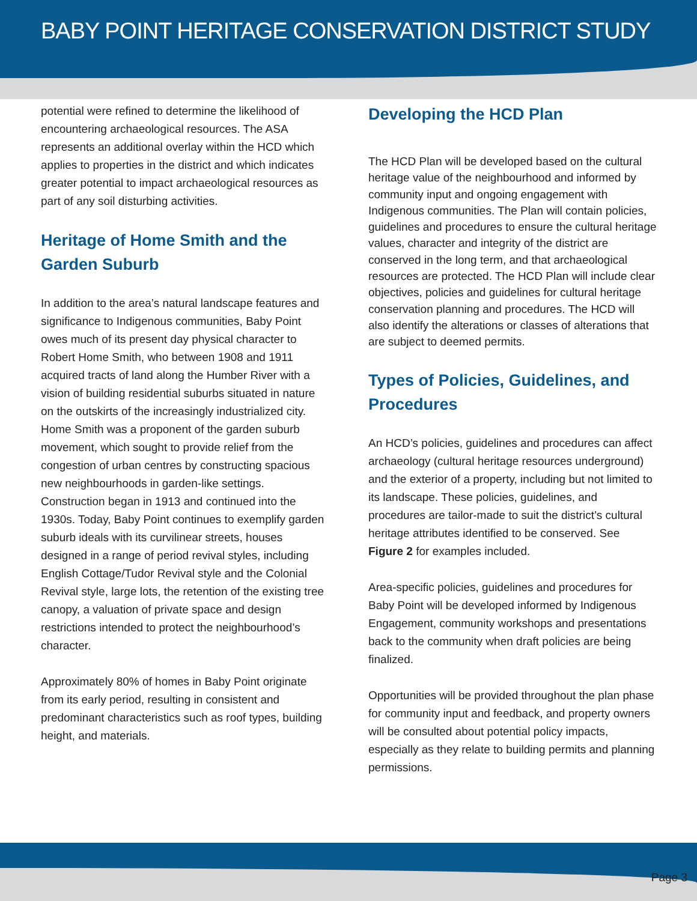BABY POINT HERITAGE CONSERVATION DISTRICT STUDY
potential were refined to determine the likelihood of encountering archaeological resources. The ASA represents an additional overlay within the HCD which applies to properties in the district and which indicates greater potential to impact archaeological resources as part of any soil disturbing activities.
Heritage of Home Smith and the Garden Suburb
In addition to the area’s natural landscape features and significance to Indigenous communities, Baby Point owes much of its present day physical character to Robert Home Smith, who between 1908 and 1911 acquired tracts of land along the Humber River with a vision of building residential suburbs situated in nature on the outskirts of the increasingly industrialized city. Home Smith was a proponent of the garden suburb movement, which sought to provide relief from the congestion of urban centres by constructing spacious new neighbourhoods in garden-like settings. Construction began in 1913 and continued into the 1930s. Today, Baby Point continues to exemplify garden suburb ideals with its curvilinear streets, houses designed in a range of period revival styles, including English Cottage/Tudor Revival style and the Colonial Revival style, large lots, the retention of the existing tree canopy, a valuation of private space and design restrictions intended to protect the neighbourhood’s character.
Approximately 80% of homes in Baby Point originate from its early period, resulting in consistent and predominant characteristics such as roof types, building height, and materials.
Developing the HCD Plan
The HCD Plan will be developed based on the cultural heritage value of the neighbourhood and informed by community input and ongoing engagement with Indigenous communities. The Plan will contain policies, guidelines and procedures to ensure the cultural heritage values, character and integrity of the district are conserved in the long term, and that archaeological resources are protected. The HCD Plan will include clear objectives, policies and guidelines for cultural heritage conservation planning and procedures. The HCD will also identify the alterations or classes of alterations that are subject to deemed permits.
Types of Policies, Guidelines, and Procedures
An HCD’s policies, guidelines and procedures can affect archaeology (cultural heritage resources underground) and the exterior of a property, including but not limited to its landscape. These policies, guidelines, and procedures are tailor-made to suit the district’s cultural heritage attributes identified to be conserved. See Figure 2 for examples included.
Area-specific policies, guidelines and procedures for Baby Point will be developed informed by Indigenous Engagement, community workshops and presentations back to the community when draft policies are being finalized.
Opportunities will be provided throughout the plan phase for community input and feedback, and property owners will be consulted about potential policy impacts, especially as they relate to building permits and planning permissions.
Page 3